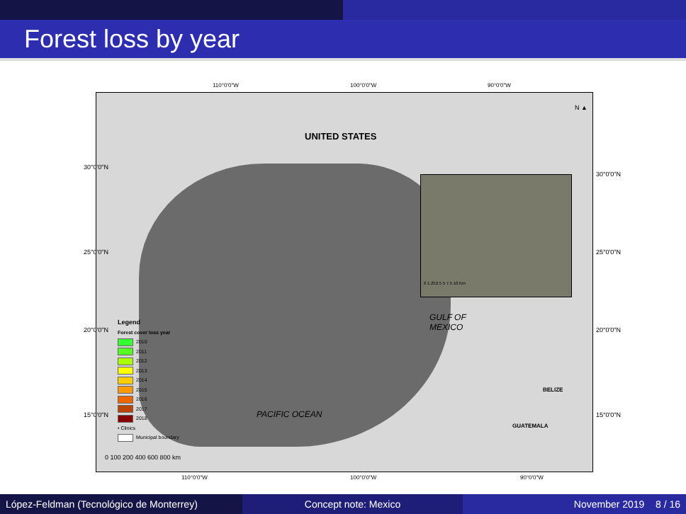Forest loss by year
110°0'0"W 100°0'0"W 90°0'0"W
UNITED STATES
N ▲
0 1.252.5 5 7.5 10 Km
GULF OF
MEXICO
PACIFIC OCEAN
BELIZE
GUATEMALA
Legend
Forest cover loss year
2010
2011
2012
2013
2014
2015
2016
2017
2018
• Clinics
Municipal boundary
0 100 200 400 600 800 km
30°0'0"N
25°0'0"N
20°0'0"N
15°0'0"N
30°0'0"N
25°0'0"N
20°0'0"N
15°0'0"N
110°0'0"W 100°0'0"W 90°0'0"W
López-Feldman (Tecnológico de Monterrey)
Concept note: Mexico November 2019 8 / 16